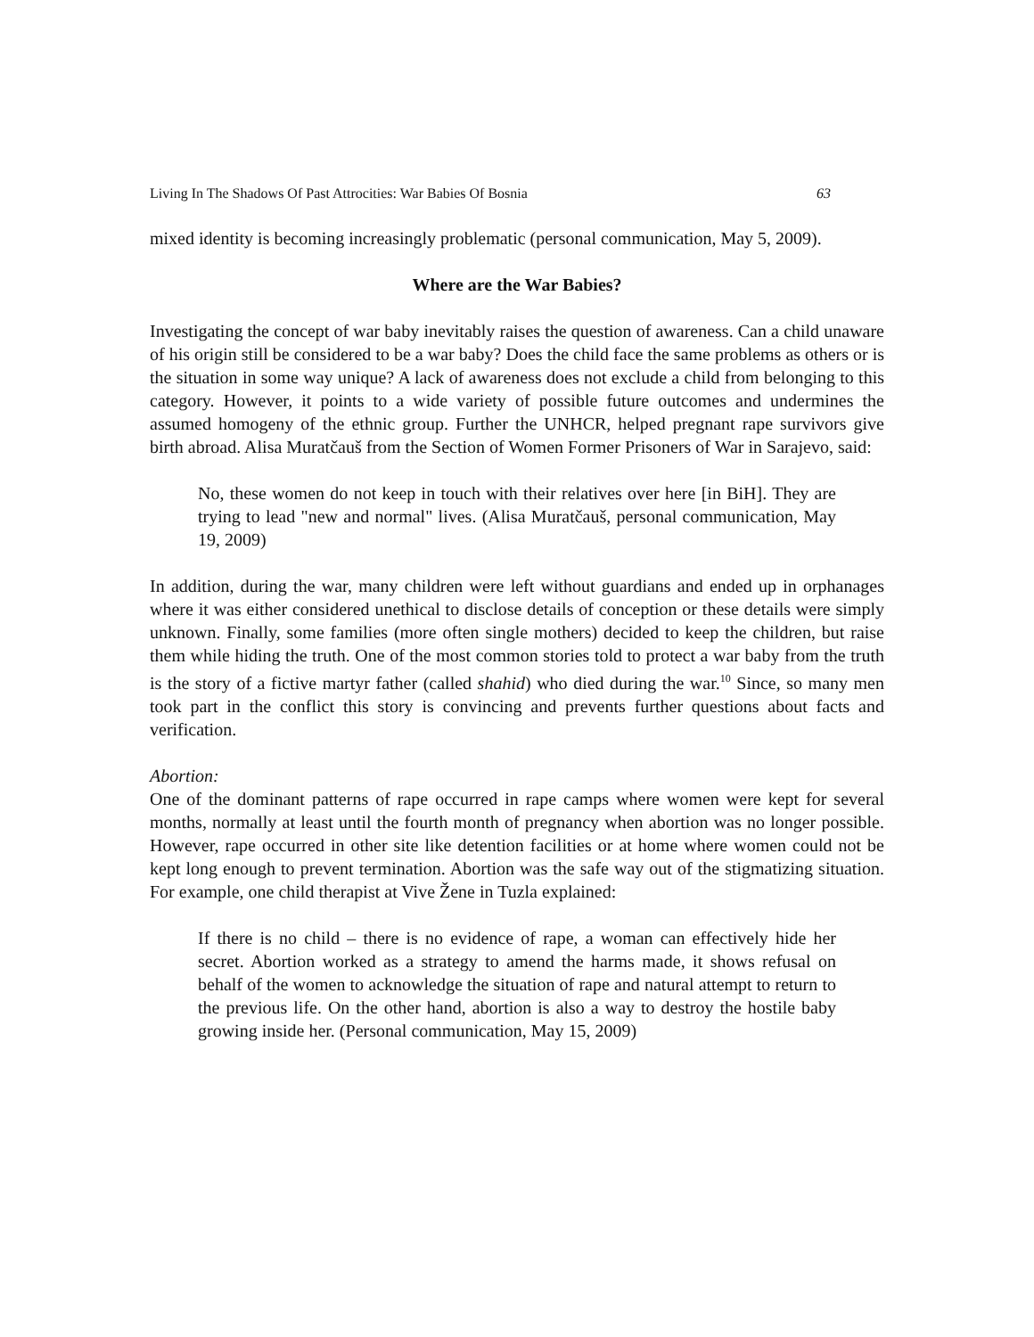Living In The Shadows Of Past Attrocities: War Babies Of Bosnia 63
mixed identity is becoming increasingly problematic (personal communication, May 5, 2009).
Where are the War Babies?
Investigating the concept of war baby inevitably raises the question of awareness. Can a child unaware of his origin still be considered to be a war baby? Does the child face the same problems as others or is the situation in some way unique? A lack of awareness does not exclude a child from belonging to this category. However, it points to a wide variety of possible future outcomes and undermines the assumed homogeny of the ethnic group. Further the UNHCR, helped pregnant rape survivors give birth abroad. Alisa Muratčauš from the Section of Women Former Prisoners of War in Sarajevo, said:
No, these women do not keep in touch with their relatives over here [in BiH]. They are trying to lead "new and normal" lives. (Alisa Muratčauš, personal communication, May 19, 2009)
In addition, during the war, many children were left without guardians and ended up in orphanages where it was either considered unethical to disclose details of conception or these details were simply unknown. Finally, some families (more often single mothers) decided to keep the children, but raise them while hiding the truth. One of the most common stories told to protect a war baby from the truth is the story of a fictive martyr father (called shahid) who died during the war.<sup>10</sup> Since, so many men took part in the conflict this story is convincing and prevents further questions about facts and verification.
Abortion:
One of the dominant patterns of rape occurred in rape camps where women were kept for several months, normally at least until the fourth month of pregnancy when abortion was no longer possible. However, rape occurred in other site like detention facilities or at home where women could not be kept long enough to prevent termination. Abortion was the safe way out of the stigmatizing situation. For example, one child therapist at Vive Žene in Tuzla explained:
If there is no child – there is no evidence of rape, a woman can effectively hide her secret. Abortion worked as a strategy to amend the harms made, it shows refusal on behalf of the women to acknowledge the situation of rape and natural attempt to return to the previous life. On the other hand, abortion is also a way to destroy the hostile baby growing inside her. (Personal communication, May 15, 2009)